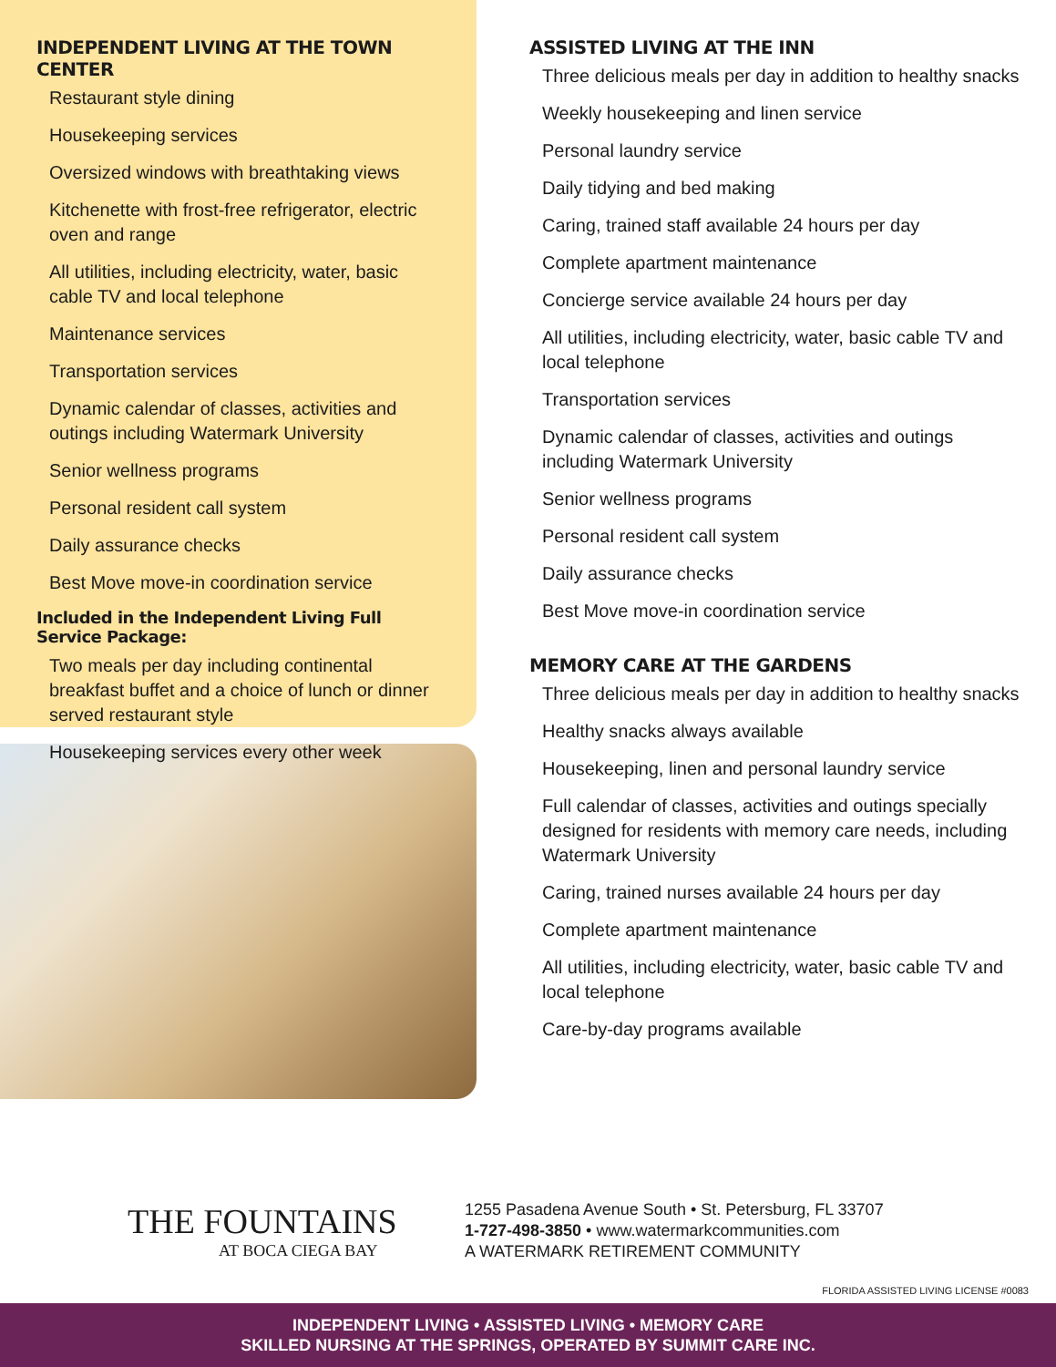INDEPENDENT LIVING AT THE TOWN CENTER
Restaurant style dining
Housekeeping services
Oversized windows with breathtaking views
Kitchenette with frost-free refrigerator, electric oven and range
All utilities, including electricity, water, basic cable TV and local telephone
Maintenance services
Transportation services
Dynamic calendar of classes, activities and outings including Watermark University
Senior wellness programs
Personal resident call system
Daily assurance checks
Best Move move-in coordination service
Included in the Independent Living Full Service Package:
Two meals per day including continental breakfast buffet and a choice of lunch or dinner served restaurant style
Housekeeping services every other week
ASSISTED LIVING AT THE INN
Three delicious meals per day in addition to healthy snacks
Weekly housekeeping and linen service
Personal laundry service
Daily tidying and bed making
Caring, trained staff available 24 hours per day
Complete apartment maintenance
Concierge service available 24 hours per day
All utilities, including electricity, water, basic cable TV and local telephone
Transportation services
Dynamic calendar of classes, activities and outings including Watermark University
Senior wellness programs
Personal resident call system
Daily assurance checks
Best Move move-in coordination service
MEMORY CARE AT THE GARDENS
Three delicious meals per day in addition to healthy snacks
Healthy snacks always available
Housekeeping, linen and personal laundry service
Full calendar of classes, activities and outings specially designed for residents with memory care needs, including Watermark University
Caring, trained nurses available 24 hours per day
Complete apartment maintenance
All utilities, including electricity, water, basic cable TV and local telephone
Care-by-day programs available
THE FOUNTAINS
AT BOCA CIEGA BAY
1255 Pasadena Avenue South • St. Petersburg, FL 33707
1-727-498-3850 • www.watermarkcommunities.com
A WATERMARK RETIREMENT COMMUNITY
FLORIDA ASSISTED LIVING LICENSE #0083
INDEPENDENT LIVING • ASSISTED LIVING • MEMORY CARE
SKILLED NURSING AT THE SPRINGS, OPERATED BY SUMMIT CARE INC.